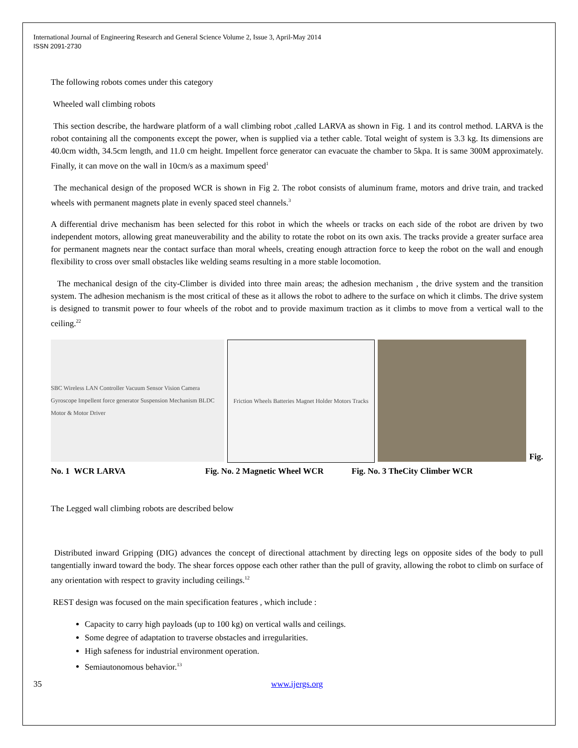International Journal of Engineering Research and General Science Volume 2, Issue 3, April-May 2014
ISSN 2091-2730
The following robots comes under this category
Wheeled wall climbing robots
This section describe, the hardware platform of a wall climbing robot ,called LARVA as shown in Fig. 1 and its control method. LARVA is the robot containing all the components except the power, when is supplied via a tether cable. Total weight of system is 3.3 kg. Its dimensions are 40.0cm width, 34.5cm length, and 11.0 cm height. Impellent force generator can evacuate the chamber to 5kpa. It is same 300M approximately. Finally, it can move on the wall in 10cm/s as a maximum speed<sup>1</sup>
The mechanical design of the proposed WCR is shown in Fig 2. The robot consists of aluminum frame, motors and drive train, and tracked wheels with permanent magnets plate in evenly spaced steel channels.<sup>3</sup>
A differential drive mechanism has been selected for this robot in which the wheels or tracks on each side of the robot are driven by two independent motors, allowing great maneuverability and the ability to rotate the robot on its own axis. The tracks provide a greater surface area for permanent magnets near the contact surface than moral wheels, creating enough attraction force to keep the robot on the wall and enough flexibility to cross over small obstacles like welding seams resulting in a more stable locomotion.
The mechanical design of the city-Climber is divided into three main areas; the adhesion mechanism , the drive system and the transition system. The adhesion mechanism is the most critical of these as it allows the robot to adhere to the surface on which it climbs. The drive system is designed to transmit power to four wheels of the robot and to provide maximum traction as it climbs to move from a vertical wall to the ceiling.<sup>22</sup>
SBC Wireless LAN Controller Vacuum Sensor Vision Camera Gyroscope Impellent force generator Suspension Mechanism BLDC Motor & Motor Driver
Friction Wheels Batteries Magnet Holder Motors Tracks
Fig.
No. 1 WCR LARVA Fig. No. 2 Magnetic Wheel WCR Fig. No. 3 TheCity Climber WCR
The Legged wall climbing robots are described below
Distributed inward Gripping (DIG) advances the concept of directional attachment by directing legs on opposite sides of the body to pull tangentially inward toward the body. The shear forces oppose each other rather than the pull of gravity, allowing the robot to climb on surface of any orientation with respect to gravity including ceilings.<sup>12</sup>
REST design was focused on the main specification features , which include :
Capacity to carry high payloads (up to 100 kg) on vertical walls and ceilings.
Some degree of adaptation to traverse obstacles and irregularities.
High safeness for industrial environment operation.
Semiautonomous behavior.<sup>13</sup>
35 www.ijergs.org